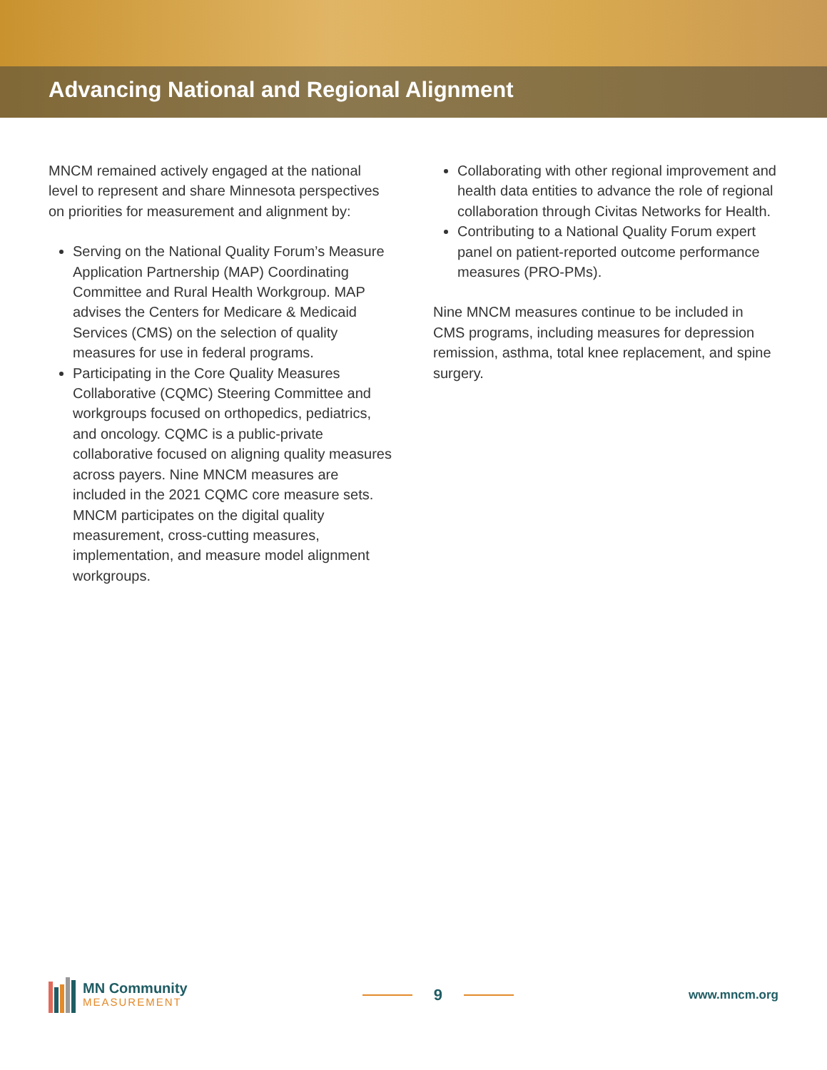Advancing National and Regional Alignment
MNCM remained actively engaged at the national level to represent and share Minnesota perspectives on priorities for measurement and alignment by:
Serving on the National Quality Forum’s Measure Application Partnership (MAP) Coordinating Committee and Rural Health Workgroup. MAP advises the Centers for Medicare & Medicaid Services (CMS) on the selection of quality measures for use in federal programs.
Participating in the Core Quality Measures Collaborative (CQMC) Steering Committee and workgroups focused on orthopedics, pediatrics, and oncology. CQMC is a public-private collaborative focused on aligning quality measures across payers. Nine MNCM measures are included in the 2021 CQMC core measure sets. MNCM participates on the digital quality measurement, cross-cutting measures, implementation, and measure model alignment workgroups.
Collaborating with other regional improvement and health data entities to advance the role of regional collaboration through Civitas Networks for Health.
Contributing to a National Quality Forum expert panel on patient-reported outcome performance measures (PRO-PMs).
Nine MNCM measures continue to be included in CMS programs, including measures for depression remission, asthma, total knee replacement, and spine surgery.
MN Community
MEASUREMENT
9
www.mncm.org